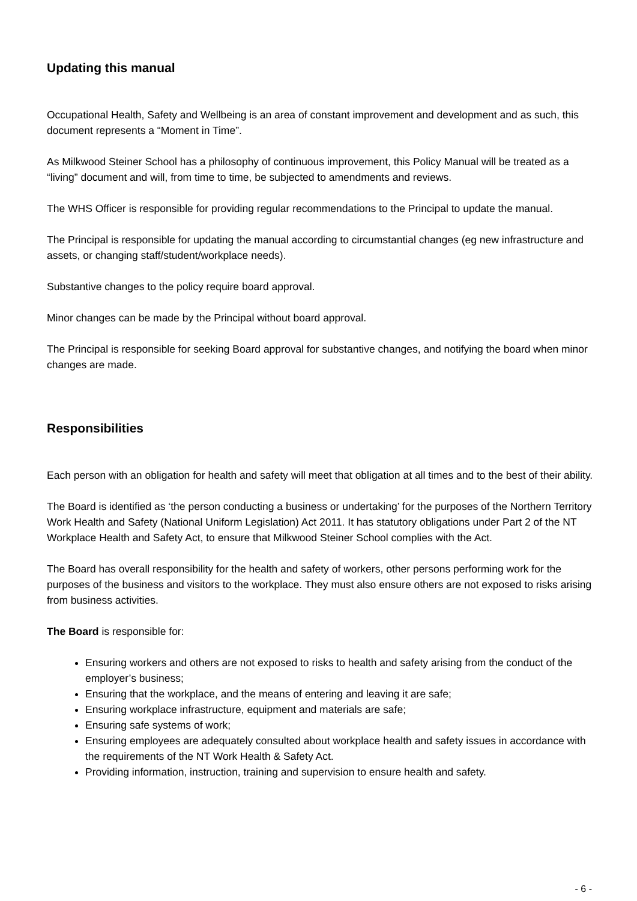Updating this manual
Occupational Health, Safety and Wellbeing is an area of constant improvement and development and as such, this document represents a “Moment in Time”.
As Milkwood Steiner School has a philosophy of continuous improvement, this Policy Manual will be treated as a “living” document and will, from time to time, be subjected to amendments and reviews.
The WHS Officer is responsible for providing regular recommendations to the Principal to update the manual.
The Principal is responsible for updating the manual according to circumstantial changes (eg new infrastructure and assets, or changing staff/student/workplace needs).
Substantive changes to the policy require board approval.
Minor changes can be made by the Principal without board approval.
The Principal is responsible for seeking Board approval for substantive changes, and notifying the board when minor changes are made.
Responsibilities
Each person with an obligation for health and safety will meet that obligation at all times and to the best of their ability.
The Board is identified as ‘the person conducting a business or undertaking’ for the purposes of the Northern Territory Work Health and Safety (National Uniform Legislation) Act 2011. It has statutory obligations under Part 2 of the NT Workplace Health and Safety Act, to ensure that Milkwood Steiner School complies with the Act.
The Board has overall responsibility for the health and safety of workers, other persons performing work for the purposes of the business and visitors to the workplace. They must also ensure others are not exposed to risks arising from business activities.
The Board is responsible for:
Ensuring workers and others are not exposed to risks to health and safety arising from the conduct of the employer’s business;
Ensuring that the workplace, and the means of entering and leaving it are safe;
Ensuring workplace infrastructure, equipment and materials are safe;
Ensuring safe systems of work;
Ensuring employees are adequately consulted about workplace health and safety issues in accordance with the requirements of the NT Work Health & Safety Act.
Providing information, instruction, training and supervision to ensure health and safety.
- 6 -